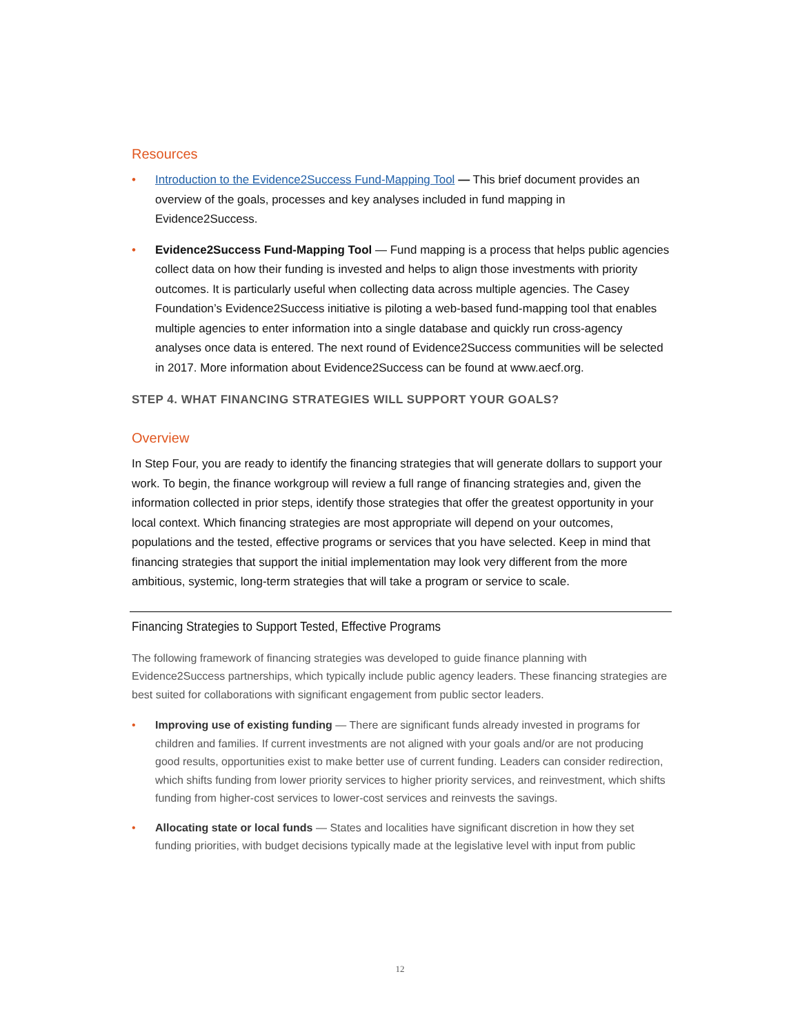Resources
• Introduction to the Evidence2Success Fund-Mapping Tool — This brief document provides an overview of the goals, processes and key analyses included in fund mapping in Evidence2Success.
• Evidence2Success Fund-Mapping Tool — Fund mapping is a process that helps public agencies collect data on how their funding is invested and helps to align those investments with priority outcomes. It is particularly useful when collecting data across multiple agencies. The Casey Foundation’s Evidence2Success initiative is piloting a web-based fund-mapping tool that enables multiple agencies to enter information into a single database and quickly run cross-agency analyses once data is entered. The next round of Evidence2Success communities will be selected in 2017. More information about Evidence2Success can be found at www.aecf.org.
STEP 4. WHAT FINANCING STRATEGIES WILL SUPPORT YOUR GOALS?
Overview
In Step Four, you are ready to identify the financing strategies that will generate dollars to support your work. To begin, the finance workgroup will review a full range of financing strategies and, given the information collected in prior steps, identify those strategies that offer the greatest opportunity in your local context. Which financing strategies are most appropriate will depend on your outcomes, populations and the tested, effective programs or services that you have selected. Keep in mind that financing strategies that support the initial implementation may look very different from the more ambitious, systemic, long-term strategies that will take a program or service to scale.
Financing Strategies to Support Tested, Effective Programs
The following framework of financing strategies was developed to guide finance planning with Evidence2Success partnerships, which typically include public agency leaders. These financing strategies are best suited for collaborations with significant engagement from public sector leaders.
• Improving use of existing funding — There are significant funds already invested in programs for children and families. If current investments are not aligned with your goals and/or are not producing good results, opportunities exist to make better use of current funding. Leaders can consider redirection, which shifts funding from lower priority services to higher priority services, and reinvestment, which shifts funding from higher-cost services to lower-cost services and reinvests the savings.
• Allocating state or local funds — States and localities have significant discretion in how they set funding priorities, with budget decisions typically made at the legislative level with input from public
12